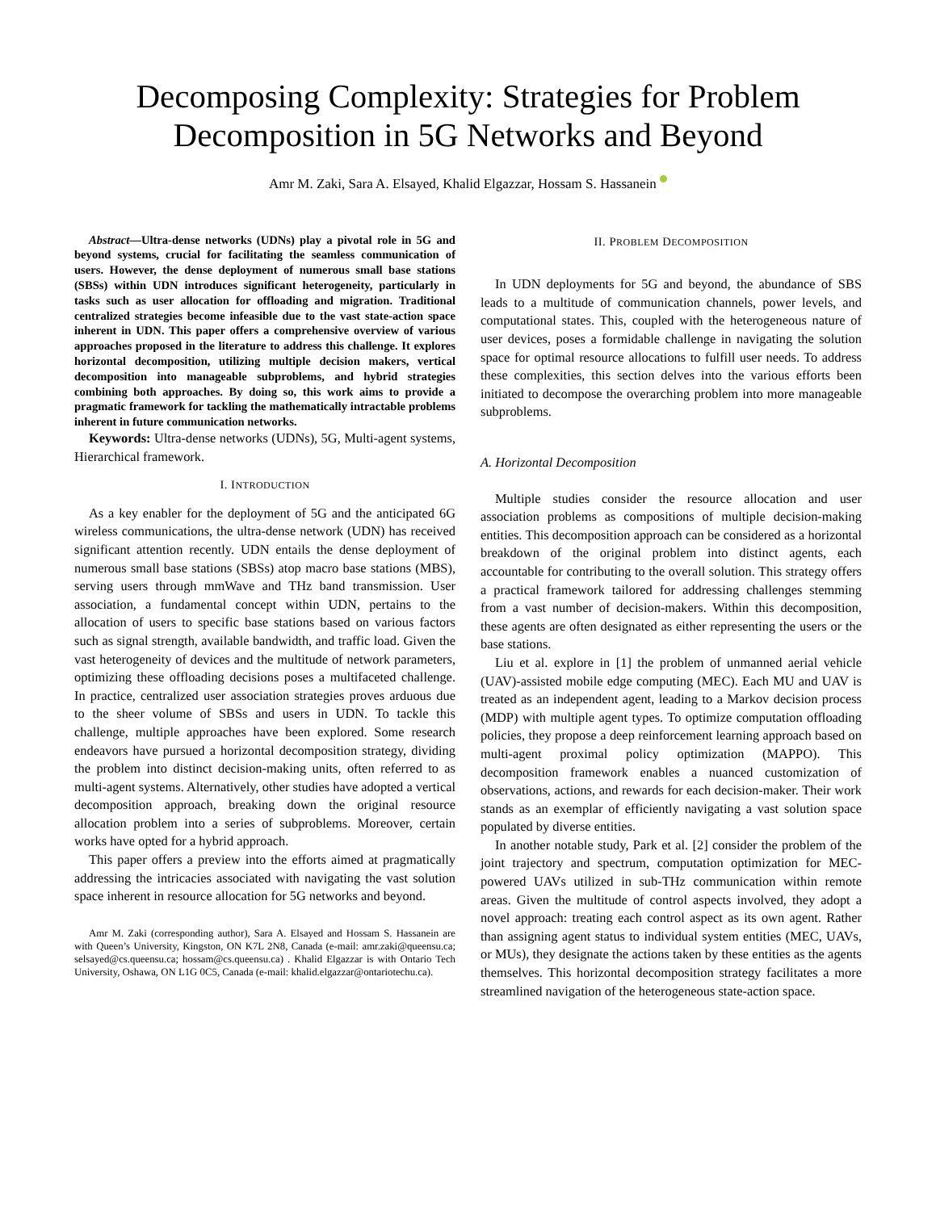Decomposing Complexity: Strategies for Problem Decomposition in 5G Networks and Beyond
Amr M. Zaki, Sara A. Elsayed, Khalid Elgazzar, Hossam S. Hassanein
Abstract—Ultra-dense networks (UDNs) play a pivotal role in 5G and beyond systems, crucial for facilitating the seamless communication of users. However, the dense deployment of numerous small base stations (SBSs) within UDN introduces significant heterogeneity, particularly in tasks such as user allocation for offloading and migration. Traditional centralized strategies become infeasible due to the vast state-action space inherent in UDN. This paper offers a comprehensive overview of various approaches proposed in the literature to address this challenge. It explores horizontal decomposition, utilizing multiple decision makers, vertical decomposition into manageable subproblems, and hybrid strategies combining both approaches. By doing so, this work aims to provide a pragmatic framework for tackling the mathematically intractable problems inherent in future communication networks.
Keywords: Ultra-dense networks (UDNs), 5G, Multi-agent systems, Hierarchical framework.
I. INTRODUCTION
As a key enabler for the deployment of 5G and the anticipated 6G wireless communications, the ultra-dense network (UDN) has received significant attention recently. UDN entails the dense deployment of numerous small base stations (SBSs) atop macro base stations (MBS), serving users through mmWave and THz band transmission. User association, a fundamental concept within UDN, pertains to the allocation of users to specific base stations based on various factors such as signal strength, available bandwidth, and traffic load. Given the vast heterogeneity of devices and the multitude of network parameters, optimizing these offloading decisions poses a multifaceted challenge. In practice, centralized user association strategies proves arduous due to the sheer volume of SBSs and users in UDN. To tackle this challenge, multiple approaches have been explored. Some research endeavors have pursued a horizontal decomposition strategy, dividing the problem into distinct decision-making units, often referred to as multi-agent systems. Alternatively, other studies have adopted a vertical decomposition approach, breaking down the original resource allocation problem into a series of subproblems. Moreover, certain works have opted for a hybrid approach.
This paper offers a preview into the efforts aimed at pragmatically addressing the intricacies associated with navigating the vast solution space inherent in resource allocation for 5G networks and beyond.
Amr M. Zaki (corresponding author), Sara A. Elsayed and Hossam S. Hassanein are with Queen’s University, Kingston, ON K7L 2N8, Canada (e-mail: amr.zaki@queensu.ca; selsayed@cs.queensu.ca; hossam@cs.queensu.ca) . Khalid Elgazzar is with Ontario Tech University, Oshawa, ON L1G 0C5, Canada (e-mail: khalid.elgazzar@ontariotechu.ca).
II. PROBLEM DECOMPOSITION
In UDN deployments for 5G and beyond, the abundance of SBS leads to a multitude of communication channels, power levels, and computational states. This, coupled with the heterogeneous nature of user devices, poses a formidable challenge in navigating the solution space for optimal resource allocations to fulfill user needs. To address these complexities, this section delves into the various efforts been initiated to decompose the overarching problem into more manageable subproblems.
A. Horizontal Decomposition
Multiple studies consider the resource allocation and user association problems as compositions of multiple decision-making entities. This decomposition approach can be considered as a horizontal breakdown of the original problem into distinct agents, each accountable for contributing to the overall solution. This strategy offers a practical framework tailored for addressing challenges stemming from a vast number of decision-makers. Within this decomposition, these agents are often designated as either representing the users or the base stations.
Liu et al. explore in [1] the problem of unmanned aerial vehicle (UAV)-assisted mobile edge computing (MEC). Each MU and UAV is treated as an independent agent, leading to a Markov decision process (MDP) with multiple agent types. To optimize computation offloading policies, they propose a deep reinforcement learning approach based on multi-agent proximal policy optimization (MAPPO). This decomposition framework enables a nuanced customization of observations, actions, and rewards for each decision-maker. Their work stands as an exemplar of efficiently navigating a vast solution space populated by diverse entities.
In another notable study, Park et al. [2] consider the problem of the joint trajectory and spectrum, computation optimization for MEC-powered UAVs utilized in sub-THz communication within remote areas. Given the multitude of control aspects involved, they adopt a novel approach: treating each control aspect as its own agent. Rather than assigning agent status to individual system entities (MEC, UAVs, or MUs), they designate the actions taken by these entities as the agents themselves. This horizontal decomposition strategy facilitates a more streamlined navigation of the heterogeneous state-action space.